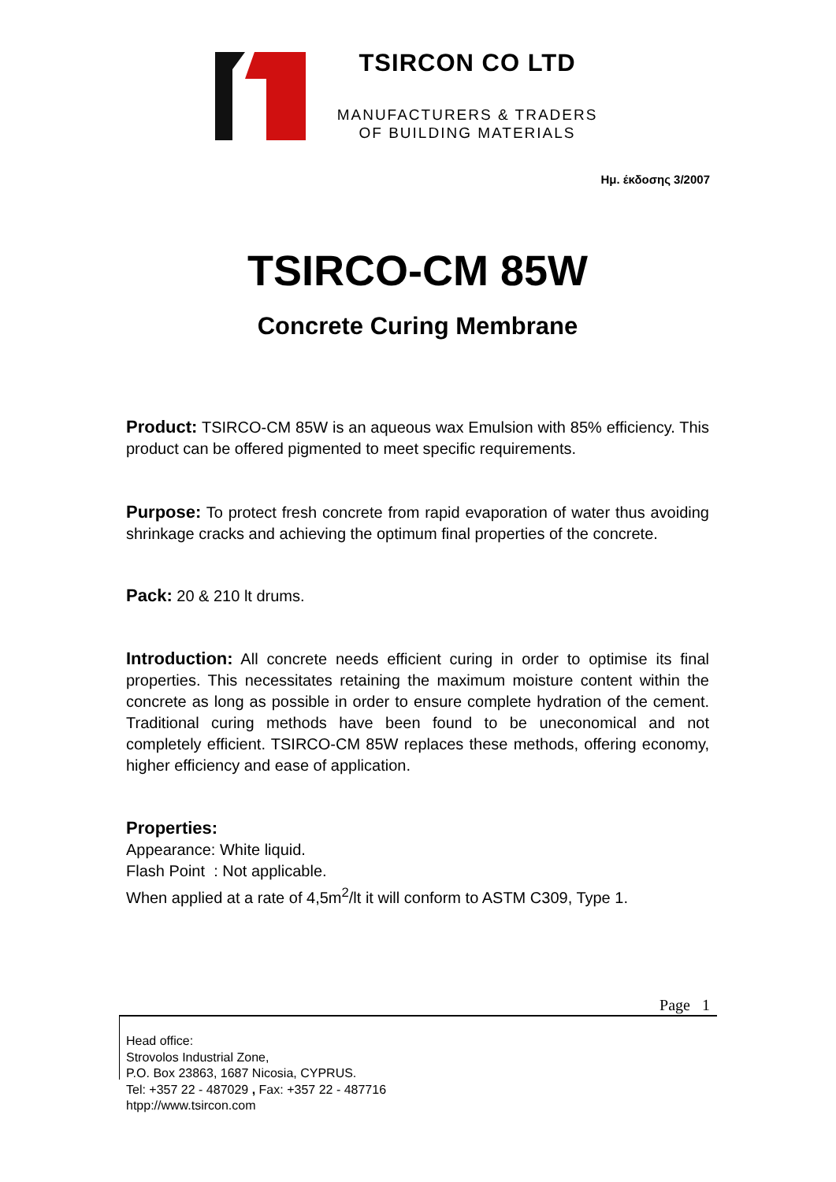TSIRCON CO LTD
MANUFACTURERS & TRADERS
OF BUILDING MATERIALS
Ημ. έκδοσης 3/2007
TSIRCO-CM 85W
Concrete Curing Membrane
Product: TSIRCO-CM 85W is an aqueous wax Emulsion with 85% efficiency. This product can be offered pigmented to meet specific requirements.
Purpose: To protect fresh concrete from rapid evaporation of water thus avoiding shrinkage cracks and achieving the optimum final properties of the concrete.
Pack: 20 & 210 lt drums.
Introduction: All concrete needs efficient curing in order to optimise its final properties. This necessitates retaining the maximum moisture content within the concrete as long as possible in order to ensure complete hydration of the cement. Traditional curing methods have been found to be uneconomical and not completely efficient. TSIRCO-CM 85W replaces these methods, offering economy, higher efficiency and ease of application.
Properties:
Appearance: White liquid.
Flash Point : Not applicable.
When applied at a rate of 4,5m<sup>2</sup>/lt it will conform to ASTM C309, Type 1.
Page 1
Head office:
Strovolos Industrial Zone,
P.O. Box 23863, 1687 Nicosia, CYPRUS.
Tel: +357 22 - 487029 , Fax: +357 22 - 487716
htpp://www.tsircon.com